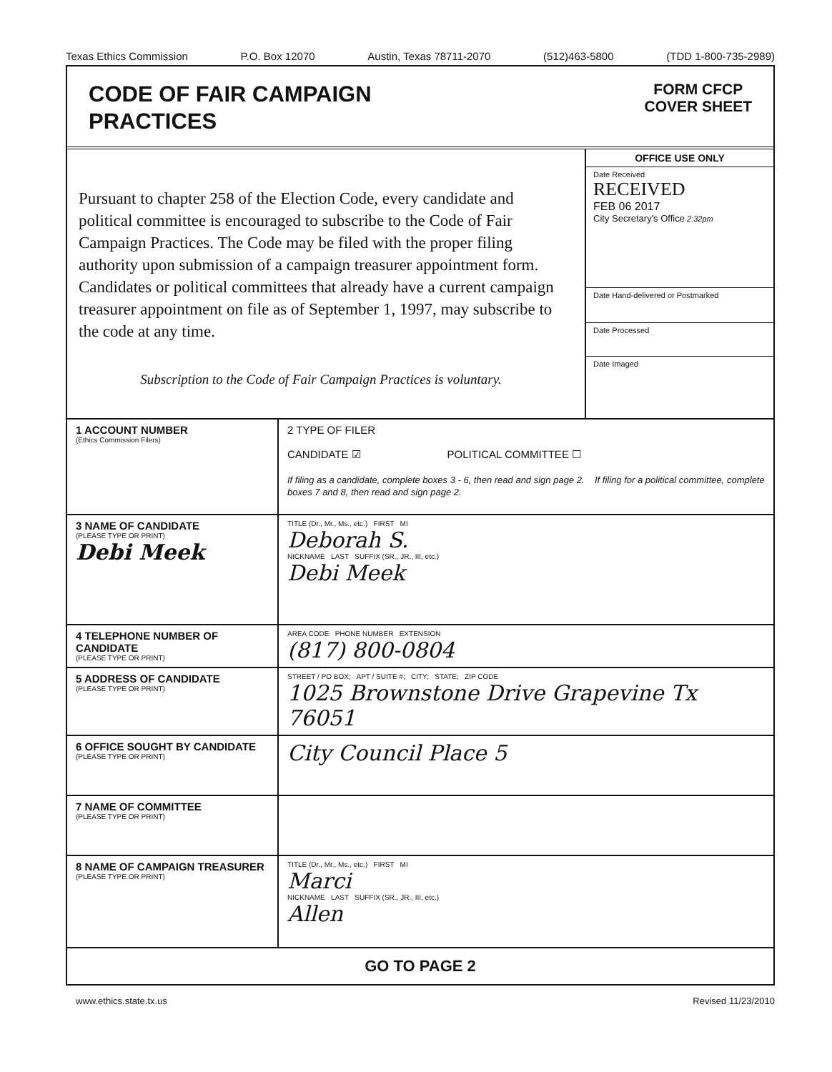Texas Ethics Commission P.O. Box 12070 Austin, Texas 78711-2070 (512)463-5800 (TDD 1-800-735-2989)
CODE OF FAIR CAMPAIGN
PRACTICES
FORM CFCP
COVER SHEET
Pursuant to chapter 258 of the Election Code, every candidate and political committee is encouraged to subscribe to the Code of Fair Campaign Practices. The Code may be filed with the proper filing authority upon submission of a campaign treasurer appointment form. Candidates or political committees that already have a current campaign treasurer appointment on file as of September 1, 1997, may subscribe to the code at any time.
Subscription to the Code of Fair Campaign Practices is voluntary.
OFFICE USE ONLY
Date Received
RECEIVED
FEB 06 2017
City Secretary's Office 2:32pm
Date Hand-delivered or Postmarked
Date Processed
Date Imaged
| 1 ACCOUNT NUMBER (Ethics Commission Filers) | 2 TYPE OF FILER CANDIDATE ☑ POLITICAL COMMITTEE ☐ If filing as a candidate, complete boxes 3 - 6, then read and sign page 2. If filing for a political committee, complete boxes 7 and 8, then read and sign page 2. |
| 3 NAME OF CANDIDATE (PLEASE TYPE OR PRINT) Debi Meek | TITLE (Dr., Mr., Ms., etc.) FIRST MI Deborah S. NICKNAME LAST SUFFIX (SR., JR., III, etc.) Debi Meek |
| 4 TELEPHONE NUMBER OF CANDIDATE (PLEASE TYPE OR PRINT) | AREA CODE PHONE NUMBER EXTENSION (817) 800-0804 |
| 5 ADDRESS OF CANDIDATE (PLEASE TYPE OR PRINT) | STREET / PO BOX; APT / SUITE #; CITY; STATE; ZIP CODE 1025 Brownstone Drive Grapevine Tx 76051 |
| 6 OFFICE SOUGHT BY CANDIDATE (PLEASE TYPE OR PRINT) | City Council Place 5 |
| 7 NAME OF COMMITTEE (PLEASE TYPE OR PRINT) | |
| 8 NAME OF CAMPAIGN TREASURER (PLEASE TYPE OR PRINT) | TITLE (Dr., Mr., Ms., etc.) FIRST MI Marci NICKNAME LAST SUFFIX (SR., JR., III, etc.) Allen |
| GO TO PAGE 2 | |
www.ethics.state.tx.us Revised 11/23/2010